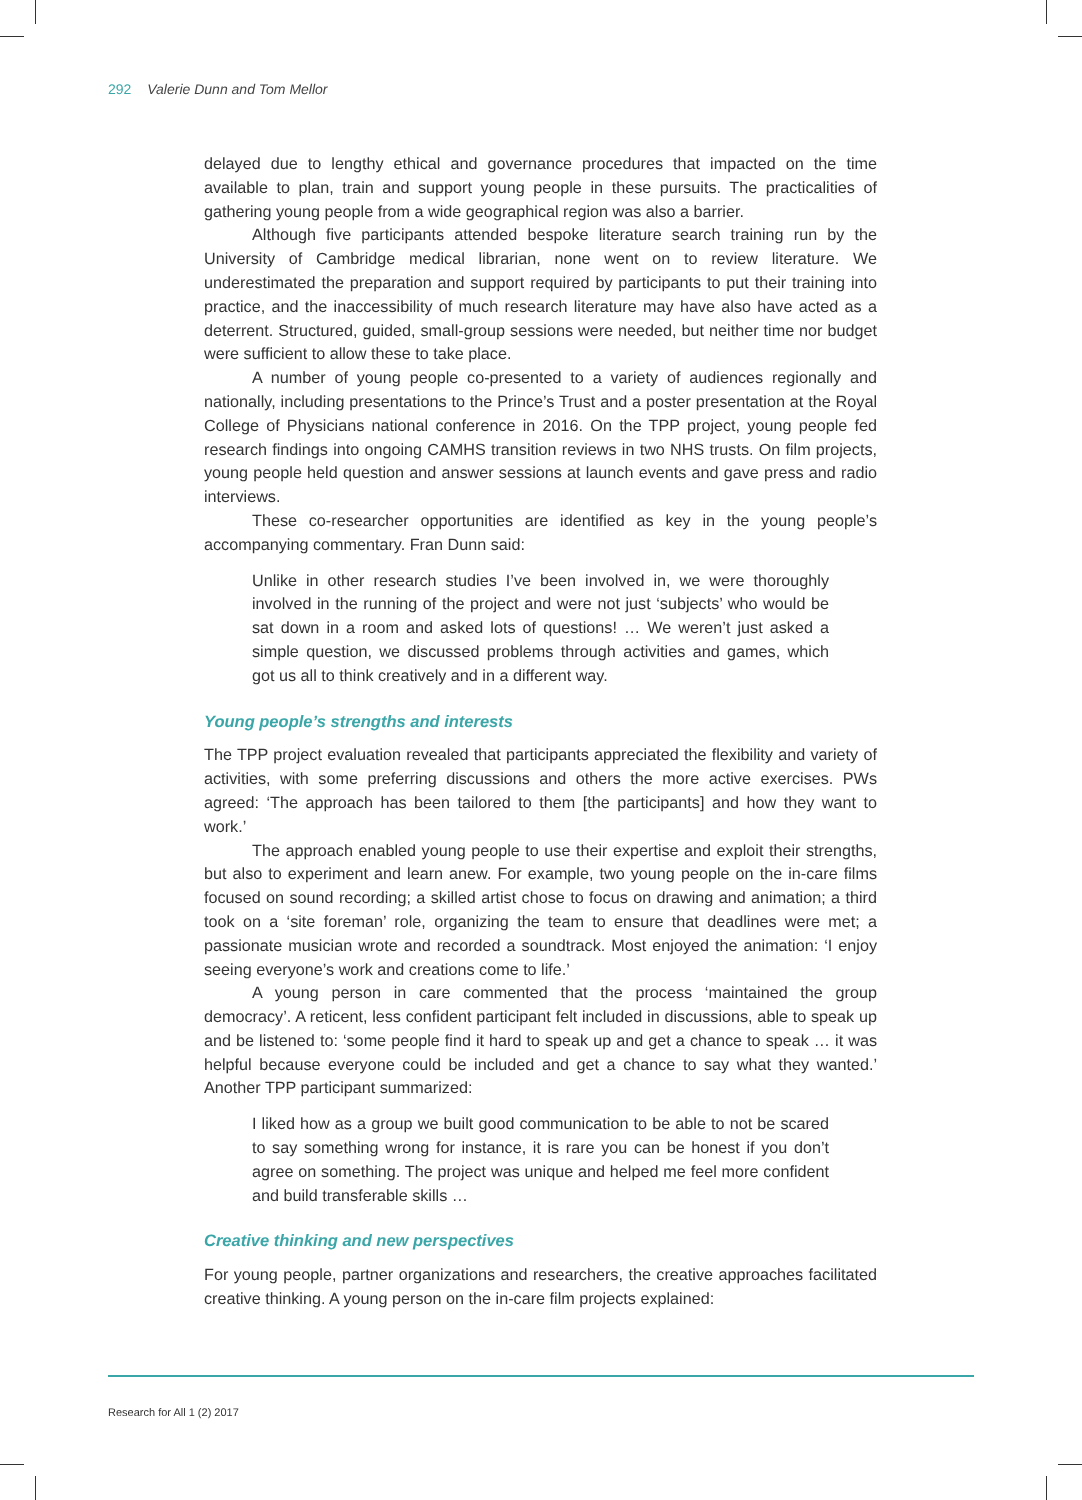292 Valerie Dunn and Tom Mellor
delayed due to lengthy ethical and governance procedures that impacted on the time available to plan, train and support young people in these pursuits. The practicalities of gathering young people from a wide geographical region was also a barrier.
Although five participants attended bespoke literature search training run by the University of Cambridge medical librarian, none went on to review literature. We underestimated the preparation and support required by participants to put their training into practice, and the inaccessibility of much research literature may have also have acted as a deterrent. Structured, guided, small-group sessions were needed, but neither time nor budget were sufficient to allow these to take place.
A number of young people co-presented to a variety of audiences regionally and nationally, including presentations to the Prince’s Trust and a poster presentation at the Royal College of Physicians national conference in 2016. On the TPP project, young people fed research findings into ongoing CAMHS transition reviews in two NHS trusts. On film projects, young people held question and answer sessions at launch events and gave press and radio interviews.
These co-researcher opportunities are identified as key in the young people’s accompanying commentary. Fran Dunn said:
Unlike in other research studies I’ve been involved in, we were thoroughly involved in the running of the project and were not just ‘subjects’ who would be sat down in a room and asked lots of questions! … We weren’t just asked a simple question, we discussed problems through activities and games, which got us all to think creatively and in a different way.
Young people’s strengths and interests
The TPP project evaluation revealed that participants appreciated the flexibility and variety of activities, with some preferring discussions and others the more active exercises. PWs agreed: ‘The approach has been tailored to them [the participants] and how they want to work.’
The approach enabled young people to use their expertise and exploit their strengths, but also to experiment and learn anew. For example, two young people on the in-care films focused on sound recording; a skilled artist chose to focus on drawing and animation; a third took on a ‘site foreman’ role, organizing the team to ensure that deadlines were met; a passionate musician wrote and recorded a soundtrack. Most enjoyed the animation: ‘I enjoy seeing everyone’s work and creations come to life.’
A young person in care commented that the process ‘maintained the group democracy’. A reticent, less confident participant felt included in discussions, able to speak up and be listened to: ‘some people find it hard to speak up and get a chance to speak … it was helpful because everyone could be included and get a chance to say what they wanted.’ Another TPP participant summarized:
I liked how as a group we built good communication to be able to not be scared to say something wrong for instance, it is rare you can be honest if you don’t agree on something. The project was unique and helped me feel more confident and build transferable skills …
Creative thinking and new perspectives
For young people, partner organizations and researchers, the creative approaches facilitated creative thinking. A young person on the in-care film projects explained:
Research for All 1 (2) 2017